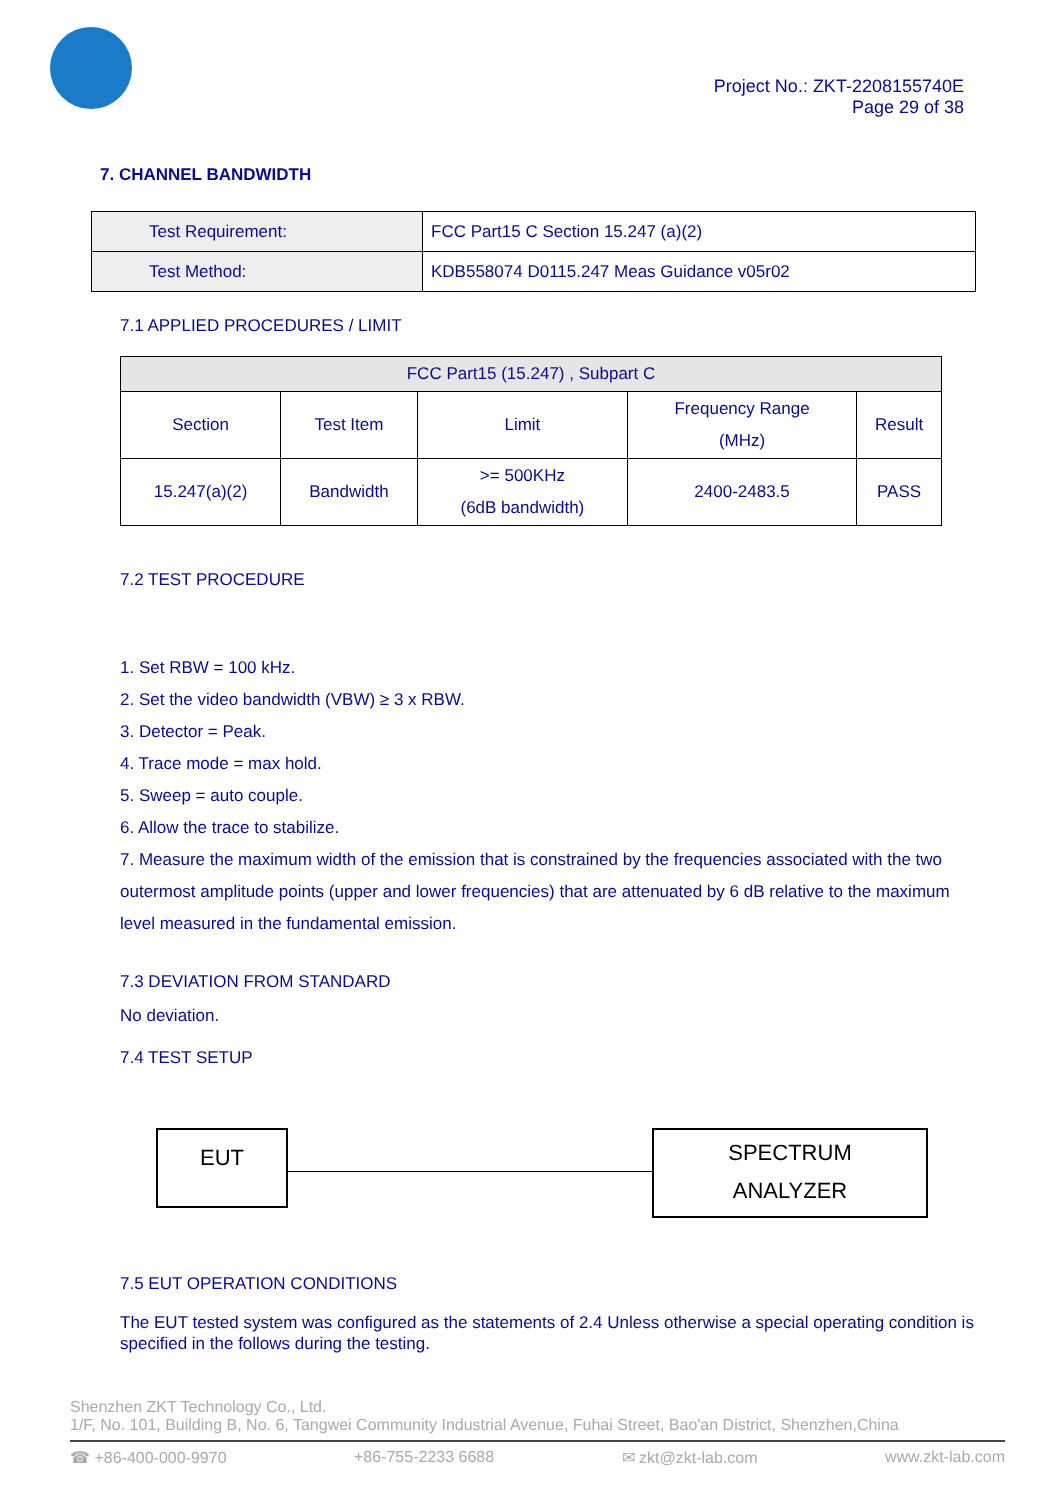Project No.: ZKT-2208155740E
Page 29 of 38
7. CHANNEL BANDWIDTH
| Test Requirement: | FCC Part15 C Section 15.247 (a)(2) |
| Test Method: | KDB558074 D0115.247 Meas Guidance v05r02 |
7.1 APPLIED PROCEDURES / LIMIT
| FCC Part15 (15.247) , Subpart C | | | | |
| --- | --- | --- | --- | --- |
| Section | Test Item | Limit | Frequency Range (MHz) | Result |
| 15.247(a)(2) | Bandwidth | >= 500KHz (6dB bandwidth) | 2400-2483.5 | PASS |
7.2 TEST PROCEDURE
1. Set RBW = 100 kHz.
2. Set the video bandwidth (VBW) ≥ 3 x RBW.
3. Detector = Peak.
4. Trace mode = max hold.
5. Sweep = auto couple.
6. Allow the trace to stabilize.
7. Measure the maximum width of the emission that is constrained by the frequencies associated with the two outermost amplitude points (upper and lower frequencies) that are attenuated by 6 dB relative to the maximum level measured in the fundamental emission.
7.3 DEVIATION FROM STANDARD
No deviation.
7.4 TEST SETUP
EUT
SPECTRUM
ANALYZER
7.5 EUT OPERATION CONDITIONS
The EUT tested system was configured as the statements of 2.4 Unless otherwise a special operating condition is specified in the follows during the testing.
Shenzhen ZKT Technology Co., Ltd.
1/F, No. 101, Building B, No. 6, Tangwei Community Industrial Avenue, Fuhai Street, Bao'an District, Shenzhen,China
☎ +86-400-000-9970 +86-755-2233 6688 ✉ zkt@zkt-lab.com www.zkt-lab.com